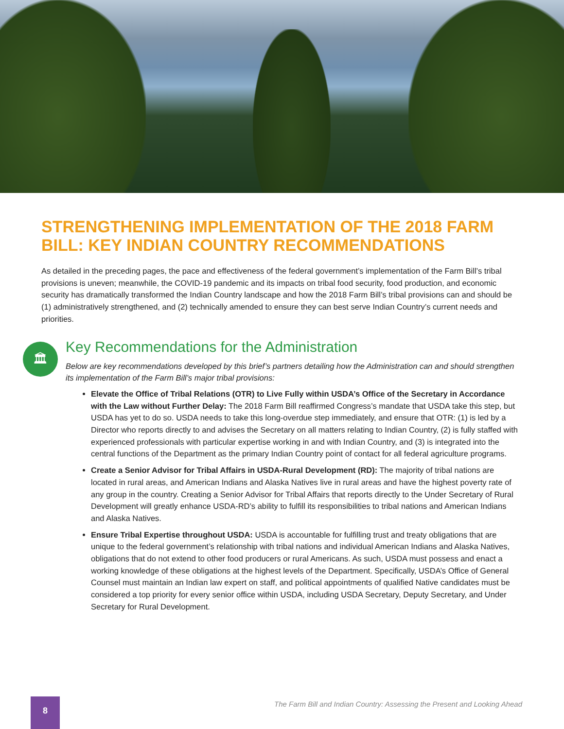STRENGTHENING IMPLEMENTATION OF THE 2018 FARM BILL: KEY INDIAN COUNTRY RECOMMENDATIONS
As detailed in the preceding pages, the pace and effectiveness of the federal government’s implementation of the Farm Bill’s tribal provisions is uneven; meanwhile, the COVID-19 pandemic and its impacts on tribal food security, food production, and economic security has dramatically transformed the Indian Country landscape and how the 2018 Farm Bill’s tribal provisions can and should be (1) administratively strengthened, and (2) technically amended to ensure they can best serve Indian Country’s current needs and priorities.
🏛
Key Recommendations for the Administration
Below are key recommendations developed by this brief’s partners detailing how the Administration can and should strengthen its implementation of the Farm Bill’s major tribal provisions:
Elevate the Office of Tribal Relations (OTR) to Live Fully within USDA’s Office of the Secretary in Accordance with the Law without Further Delay: The 2018 Farm Bill reaffirmed Congress’s mandate that USDA take this step, but USDA has yet to do so. USDA needs to take this long-overdue step immediately, and ensure that OTR: (1) is led by a Director who reports directly to and advises the Secretary on all matters relating to Indian Country, (2) is fully staffed with experienced professionals with particular expertise working in and with Indian Country, and (3) is integrated into the central functions of the Department as the primary Indian Country point of contact for all federal agriculture programs.
Create a Senior Advisor for Tribal Affairs in USDA-Rural Development (RD): The majority of tribal nations are located in rural areas, and American Indians and Alaska Natives live in rural areas and have the highest poverty rate of any group in the country. Creating a Senior Advisor for Tribal Affairs that reports directly to the Under Secretary of Rural Development will greatly enhance USDA-RD’s ability to fulfill its responsibilities to tribal nations and American Indians and Alaska Natives.
Ensure Tribal Expertise throughout USDA: USDA is accountable for fulfilling trust and treaty obligations that are unique to the federal government’s relationship with tribal nations and individual American Indians and Alaska Natives, obligations that do not extend to other food producers or rural Americans. As such, USDA must possess and enact a working knowledge of these obligations at the highest levels of the Department. Specifically, USDA’s Office of General Counsel must maintain an Indian law expert on staff, and political appointments of qualified Native candidates must be considered a top priority for every senior office within USDA, including USDA Secretary, Deputy Secretary, and Under Secretary for Rural Development.
The Farm Bill and Indian Country: Assessing the Present and Looking Ahead
8